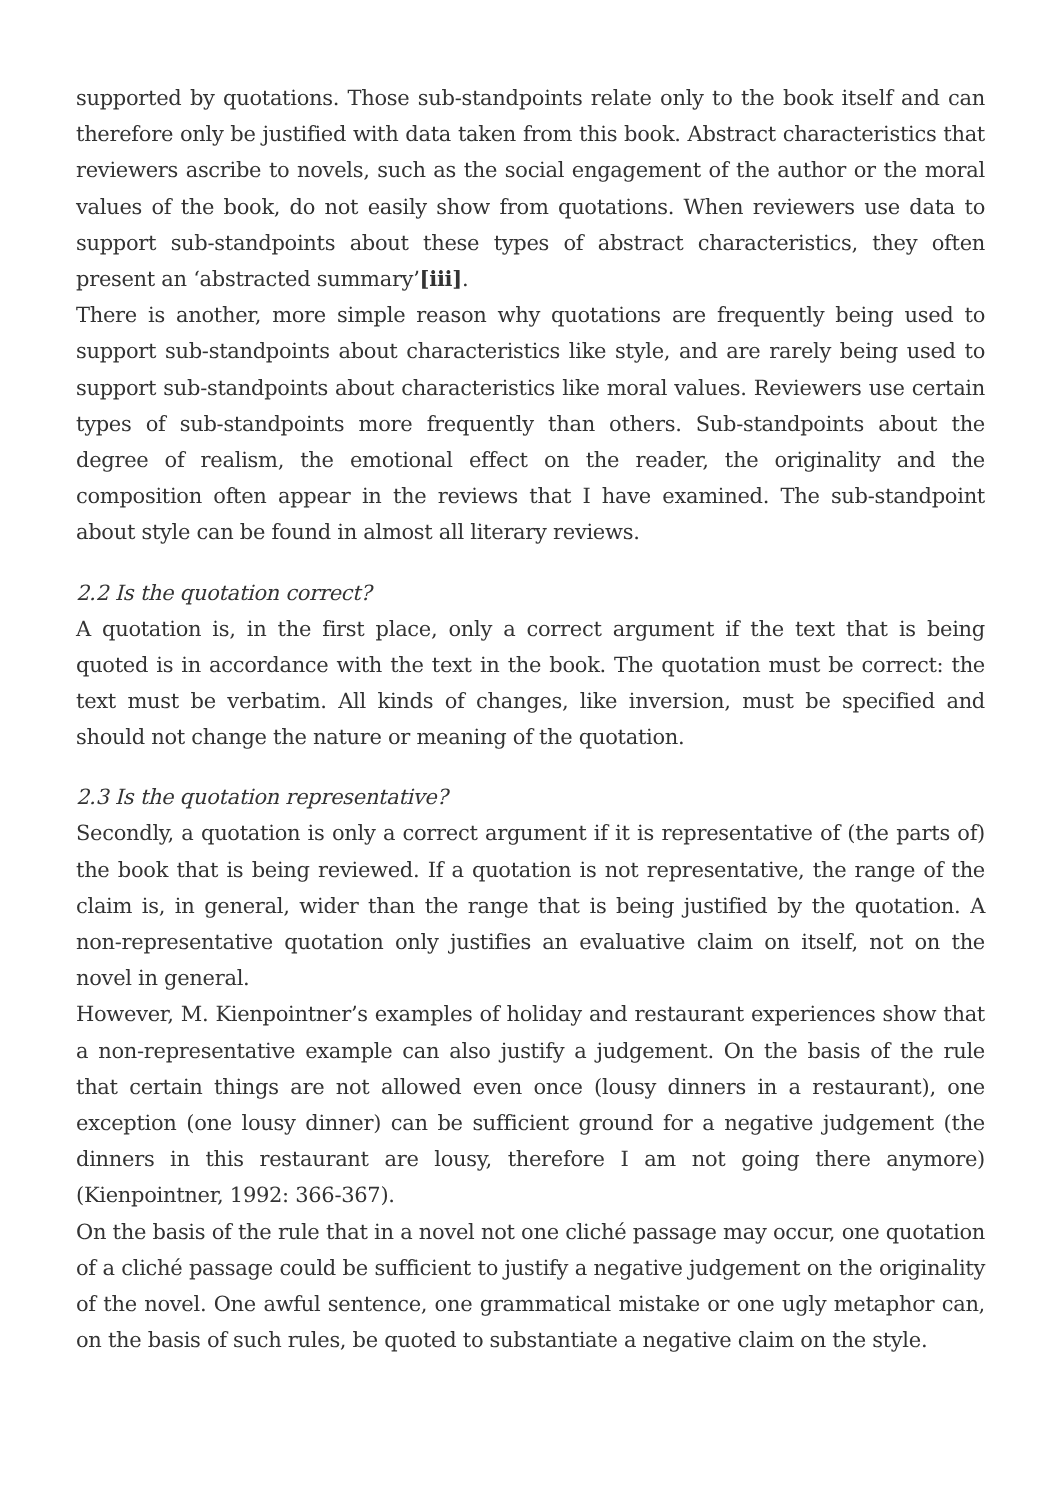supported by quotations. Those sub-standpoints relate only to the book itself and can therefore only be justified with data taken from this book. Abstract characteristics that reviewers ascribe to novels, such as the social engagement of the author or the moral values of the book, do not easily show from quotations. When reviewers use data to support sub-standpoints about these types of abstract characteristics, they often present an ‘abstracted summary’[iii].
There is another, more simple reason why quotations are frequently being used to support sub-standpoints about characteristics like style, and are rarely being used to support sub-standpoints about characteristics like moral values. Reviewers use certain types of sub-standpoints more frequently than others. Sub-standpoints about the degree of realism, the emotional effect on the reader, the originality and the composition often appear in the reviews that I have examined. The sub-standpoint about style can be found in almost all literary reviews.
2.2 Is the quotation correct?
A quotation is, in the first place, only a correct argument if the text that is being quoted is in accordance with the text in the book. The quotation must be correct: the text must be verbatim. All kinds of changes, like inversion, must be specified and should not change the nature or meaning of the quotation.
2.3 Is the quotation representative?
Secondly, a quotation is only a correct argument if it is representative of (the parts of) the book that is being reviewed. If a quotation is not representative, the range of the claim is, in general, wider than the range that is being justified by the quotation. A non-representative quotation only justifies an evaluative claim on itself, not on the novel in general.
However, M. Kienpointner’s examples of holiday and restaurant experiences show that a non-representative example can also justify a judgement. On the basis of the rule that certain things are not allowed even once (lousy dinners in a restaurant), one exception (one lousy dinner) can be sufficient ground for a negative judgement (the dinners in this restaurant are lousy, therefore I am not going there anymore) (Kienpointner, 1992: 366-367).
On the basis of the rule that in a novel not one cliché passage may occur, one quotation of a cliché passage could be sufficient to justify a negative judgement on the originality of the novel. One awful sentence, one grammatical mistake or one ugly metaphor can, on the basis of such rules, be quoted to substantiate a negative claim on the style.